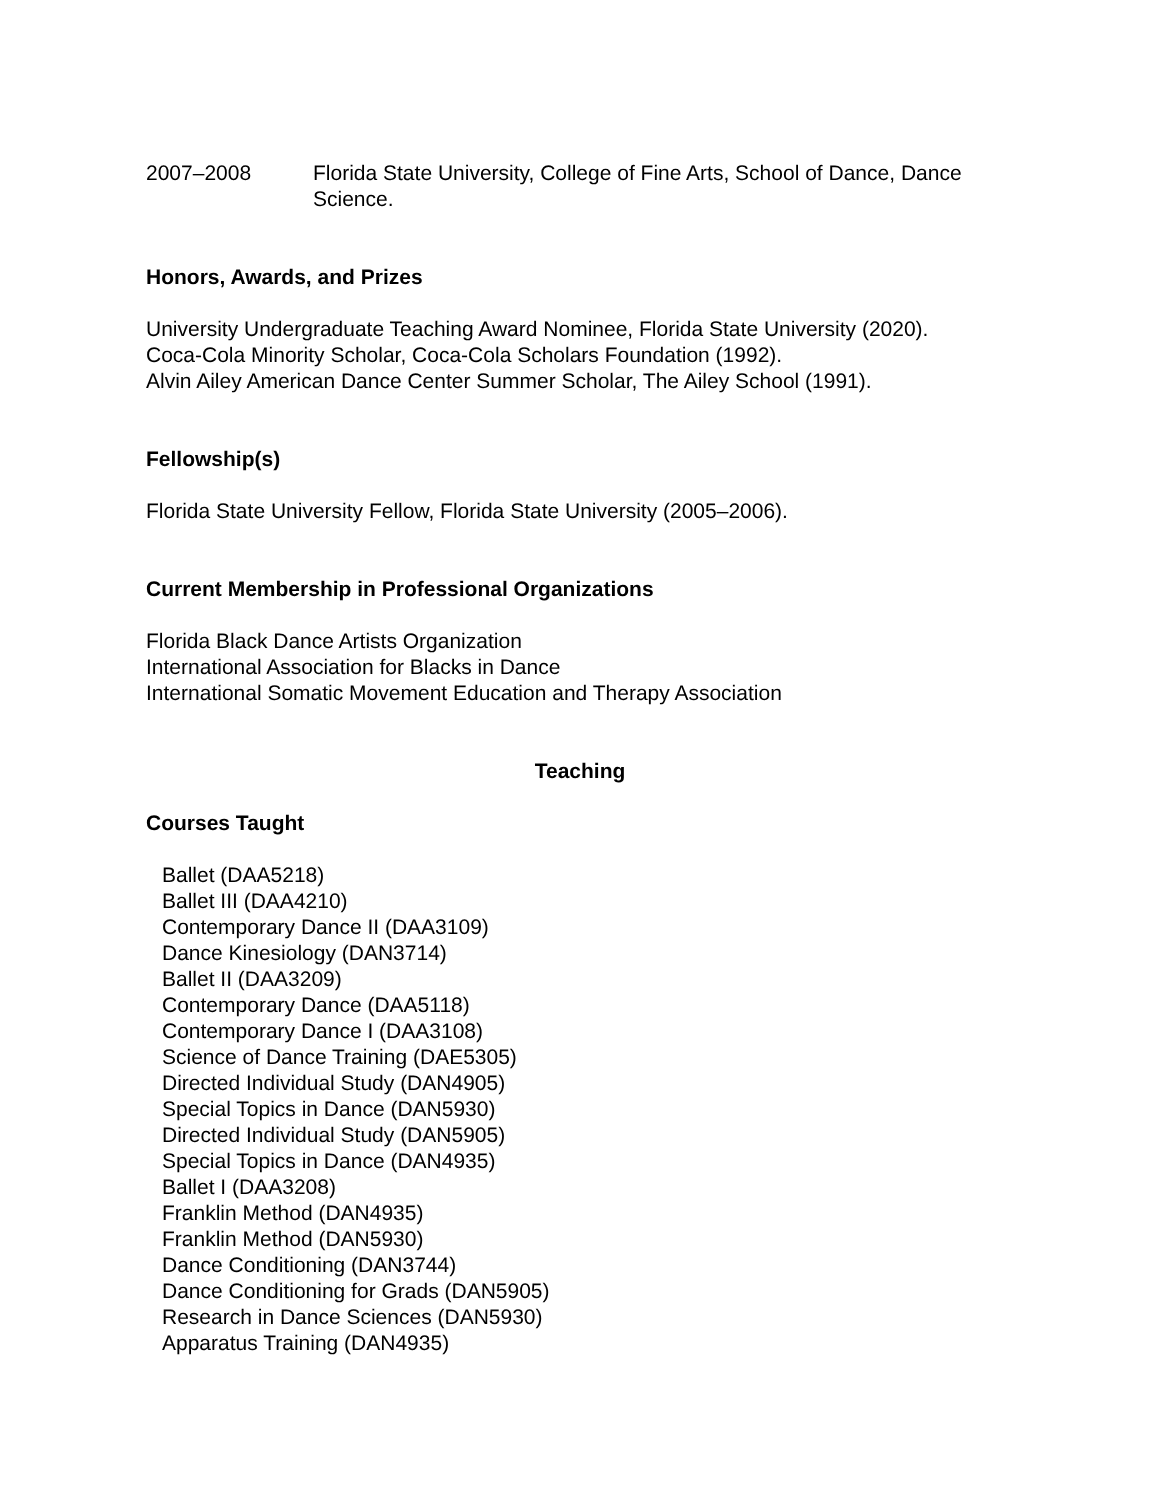2007–2008 Florida State University, College of Fine Arts, School of Dance, Dance Science.
Honors, Awards, and Prizes
University Undergraduate Teaching Award Nominee, Florida State University (2020).
Coca-Cola Minority Scholar, Coca-Cola Scholars Foundation (1992).
Alvin Ailey American Dance Center Summer Scholar, The Ailey School (1991).
Fellowship(s)
Florida State University Fellow, Florida State University (2005–2006).
Current Membership in Professional Organizations
Florida Black Dance Artists Organization
International Association for Blacks in Dance
International Somatic Movement Education and Therapy Association
Teaching
Courses Taught
Ballet (DAA5218)
Ballet III (DAA4210)
Contemporary Dance II (DAA3109)
Dance Kinesiology (DAN3714)
Ballet II (DAA3209)
Contemporary Dance (DAA5118)
Contemporary Dance I (DAA3108)
Science of Dance Training (DAE5305)
Directed Individual Study (DAN4905)
Special Topics in Dance (DAN5930)
Directed Individual Study (DAN5905)
Special Topics in Dance (DAN4935)
Ballet I (DAA3208)
Franklin Method (DAN4935)
Franklin Method (DAN5930)
Dance Conditioning (DAN3744)
Dance Conditioning for Grads (DAN5905)
Research in Dance Sciences (DAN5930)
Apparatus Training (DAN4935)